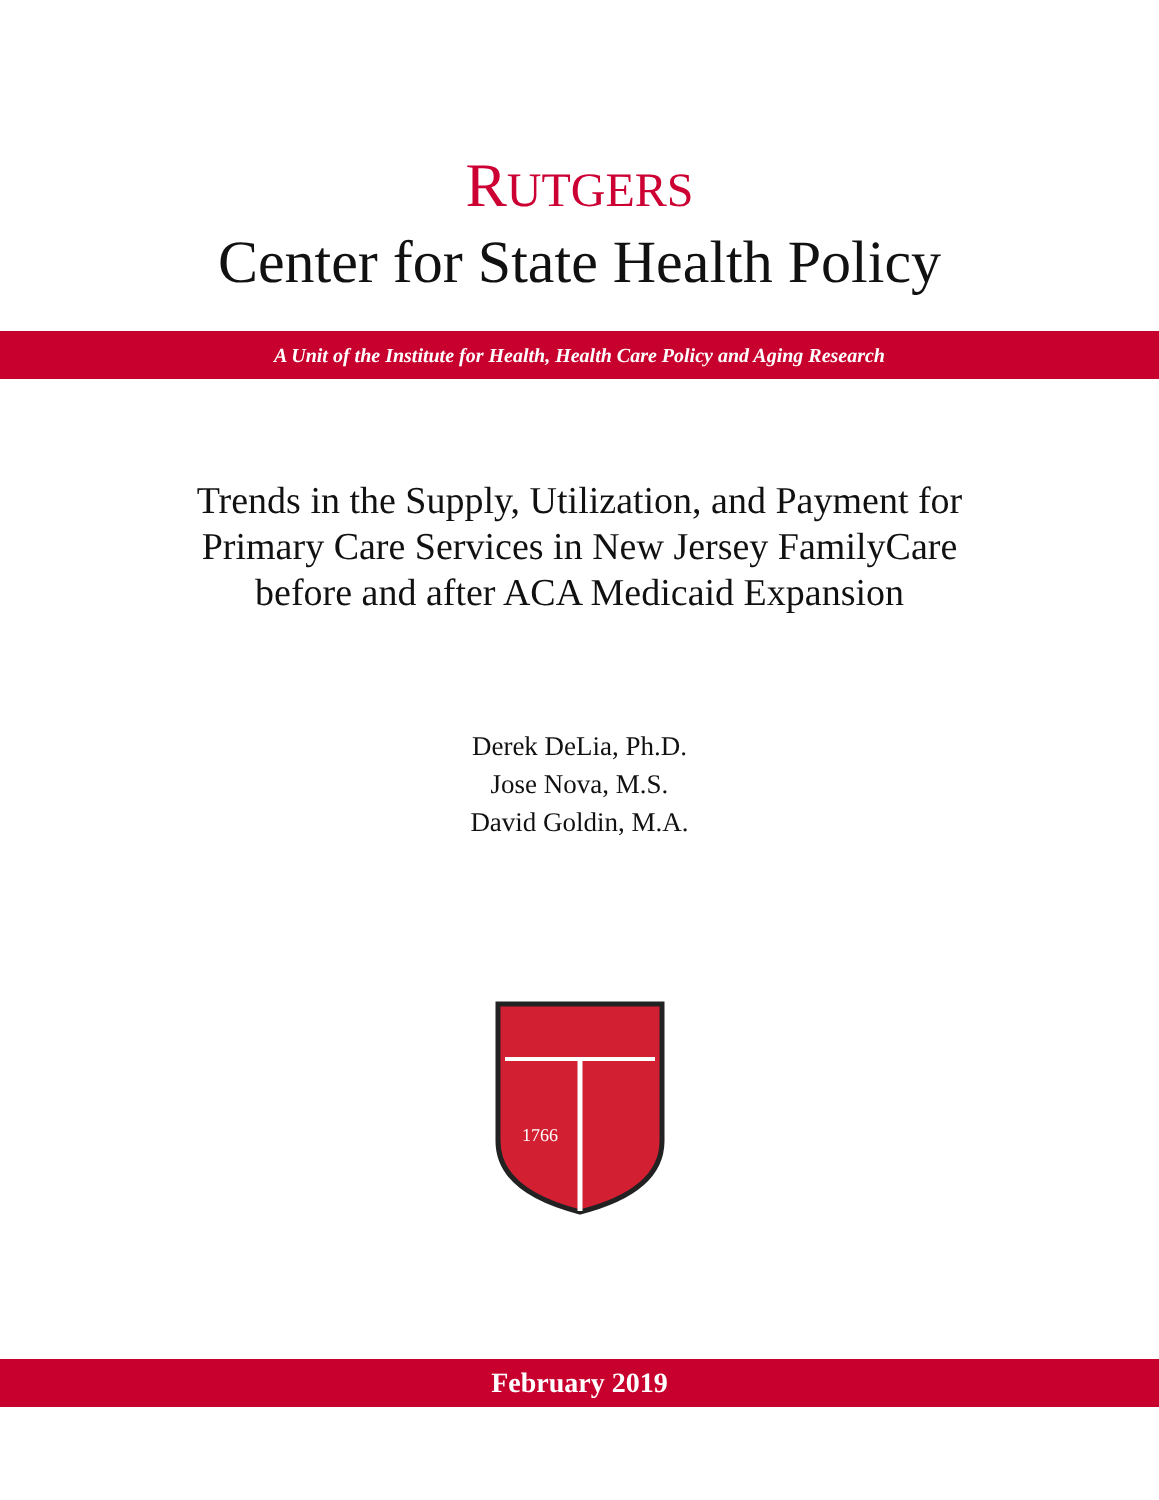RUTGERS
Center for State Health Policy
A Unit of the Institute for Health, Health Care Policy and Aging Research
Trends in the Supply, Utilization, and Payment for
Primary Care Services in New Jersey FamilyCare
before and after ACA Medicaid Expansion
Derek DeLia, Ph.D.
Jose Nova, M.S.
David Goldin, M.A.
1766
February 2019